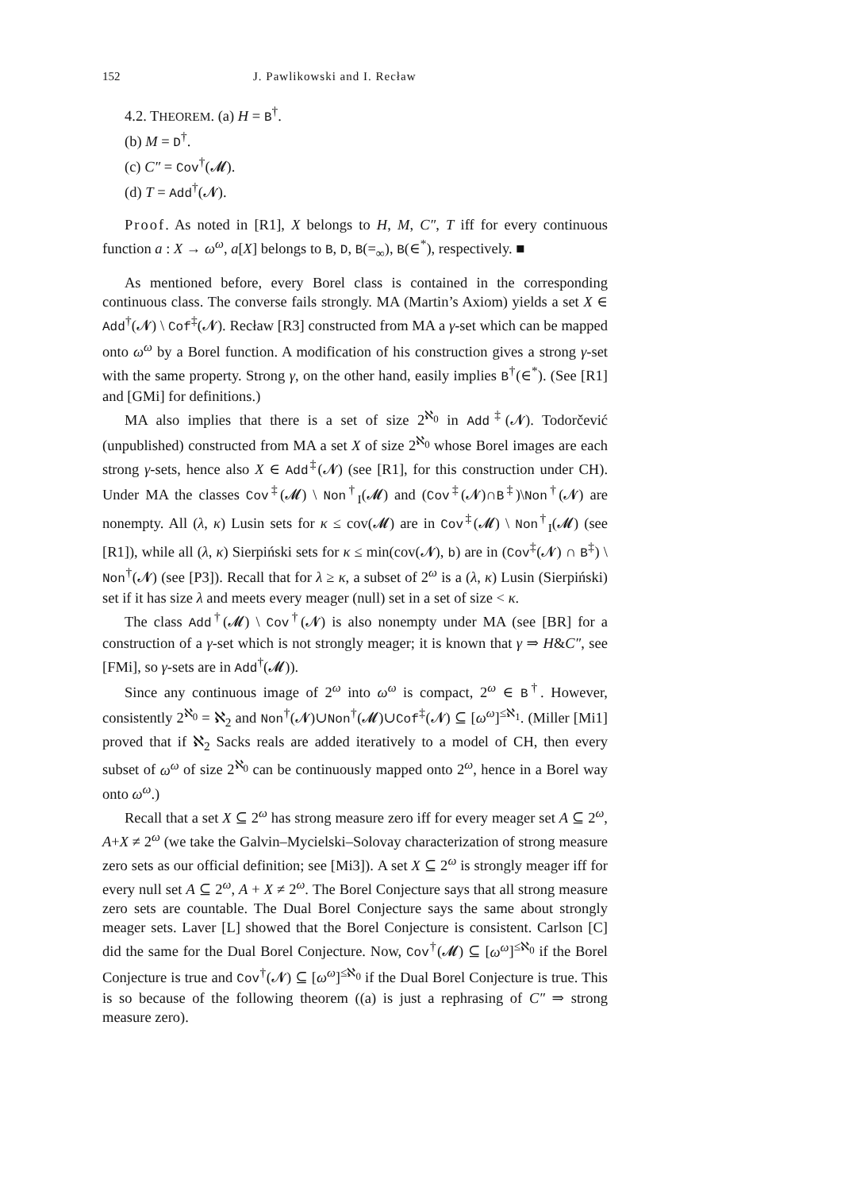152 J. Pawlikowski and I. Recław
4.2. THEOREM. (a) H = B<sup>†</sup>.
(b) M = D<sup>†</sup>.
(c) C″ = Cov<sup>†</sup>(𝓜).
(d) T = Add<sup>†</sup>(𝓝).
Proof. As noted in [R1], X belongs to H, M, C″, T iff for every continuous function a : X → ω<sup>ω</sup>, a[X] belongs to B, D, B(=<sub>∞</sub>), B(∈<sup>*</sup>), respectively. ■
As mentioned before, every Borel class is contained in the corresponding continuous class. The converse fails strongly. MA (Martin’s Axiom) yields a set X ∈ Add<sup>†</sup>(𝓝) \ Cof<sup>‡</sup>(𝓝). Recław [R3] constructed from MA a γ-set which can be mapped onto ω<sup>ω</sup> by a Borel function. A modification of his construction gives a strong γ-set with the same property. Strong γ, on the other hand, easily implies B<sup>†</sup>(∈<sup>*</sup>). (See [R1] and [GMi] for definitions.)
MA also implies that there is a set of size 2<sup>ℵ<sub>0</sub></sup> in Add<sup>‡</sup>(𝓝). Todorčević (unpublished) constructed from MA a set X of size 2<sup>ℵ<sub>0</sub></sup> whose Borel images are each strong γ-sets, hence also X ∈ Add<sup>‡</sup>(𝓝) (see [R1], for this construction under CH). Under MA the classes Cov<sup>‡</sup>(𝓜) \ Non<sup>†</sup><sub>I</sub>(𝓜) and (Cov<sup>‡</sup>(𝓝)∩B<sup>‡</sup>)\Non<sup>†</sup>(𝓝) are nonempty. All (λ, κ) Lusin sets for κ ≤ cov(𝓜) are in Cov<sup>‡</sup>(𝓜) \ Non<sup>†</sup><sub>I</sub>(𝓜) (see [R1]), while all (λ, κ) Sierpiński sets for κ ≤ min(cov(𝓝), b) are in (Cov<sup>‡</sup>(𝓝) ∩ B<sup>‡</sup>) \ Non<sup>†</sup>(𝓝) (see [P3]). Recall that for λ ≥ κ, a subset of 2<sup>ω</sup> is a (λ, κ) Lusin (Sierpiński) set if it has size λ and meets every meager (null) set in a set of size < κ.
The class Add<sup>†</sup>(𝓜) \ Cov<sup>†</sup>(𝓝) is also nonempty under MA (see [BR] for a construction of a γ-set which is not strongly meager; it is known that γ ⇒ H&C″, see [FMi], so γ-sets are in Add<sup>†</sup>(𝓜)).
Since any continuous image of 2<sup>ω</sup> into ω<sup>ω</sup> is compact, 2<sup>ω</sup> ∈ B<sup>†</sup>. However, consistently 2<sup>ℵ<sub>0</sub></sup> = ℵ<sub>2</sub> and Non<sup>†</sup>(𝓝)∪Non<sup>†</sup>(𝓜)∪Cof<sup>‡</sup>(𝓝) ⊆ [ω<sup>ω</sup>]<sup>≤ℵ<sub>1</sub></sup>. (Miller [Mi1] proved that if ℵ<sub>2</sub> Sacks reals are added iteratively to a model of CH, then every subset of ω<sup>ω</sup> of size 2<sup>ℵ<sub>0</sub></sup> can be continuously mapped onto 2<sup>ω</sup>, hence in a Borel way onto ω<sup>ω</sup>.)
Recall that a set X ⊆ 2<sup>ω</sup> has strong measure zero iff for every meager set A ⊆ 2<sup>ω</sup>, A+X ≠ 2<sup>ω</sup> (we take the Galvin–Mycielski–Solovay characterization of strong measure zero sets as our official definition; see [Mi3]). A set X ⊆ 2<sup>ω</sup> is strongly meager iff for every null set A ⊆ 2<sup>ω</sup>, A + X ≠ 2<sup>ω</sup>. The Borel Conjecture says that all strong measure zero sets are countable. The Dual Borel Conjecture says the same about strongly meager sets. Laver [L] showed that the Borel Conjecture is consistent. Carlson [C] did the same for the Dual Borel Conjecture. Now, Cov<sup>†</sup>(𝓜) ⊆ [ω<sup>ω</sup>]<sup>≤ℵ<sub>0</sub></sup> if the Borel Conjecture is true and Cov<sup>†</sup>(𝓝) ⊆ [ω<sup>ω</sup>]<sup>≤ℵ<sub>0</sub></sup> if the Dual Borel Conjecture is true. This is so because of the following theorem ((a) is just a rephrasing of C″ ⇒ strong measure zero).